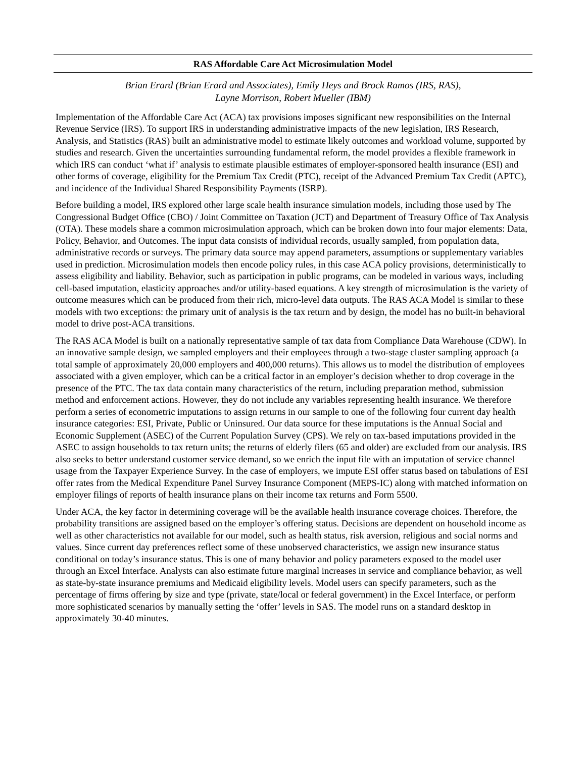RAS Affordable Care Act Microsimulation Model
Brian Erard (Brian Erard and Associates), Emily Heys and Brock Ramos (IRS, RAS),
Layne Morrison, Robert Mueller (IBM)
Implementation of the Affordable Care Act (ACA) tax provisions imposes significant new responsibilities on the Internal Revenue Service (IRS). To support IRS in understanding administrative impacts of the new legislation, IRS Research, Analysis, and Statistics (RAS) built an administrative model to estimate likely outcomes and workload volume, supported by studies and research. Given the uncertainties surrounding fundamental reform, the model provides a flexible framework in which IRS can conduct ‘what if’ analysis to estimate plausible estimates of employer-sponsored health insurance (ESI) and other forms of coverage, eligibility for the Premium Tax Credit (PTC), receipt of the Advanced Premium Tax Credit (APTC), and incidence of the Individual Shared Responsibility Payments (ISRP).
Before building a model, IRS explored other large scale health insurance simulation models, including those used by The Congressional Budget Office (CBO) / Joint Committee on Taxation (JCT) and Department of Treasury Office of Tax Analysis (OTA). These models share a common microsimulation approach, which can be broken down into four major elements: Data, Policy, Behavior, and Outcomes. The input data consists of individual records, usually sampled, from population data, administrative records or surveys. The primary data source may append parameters, assumptions or supplementary variables used in prediction. Microsimulation models then encode policy rules, in this case ACA policy provisions, deterministically to assess eligibility and liability. Behavior, such as participation in public programs, can be modeled in various ways, including cell-based imputation, elasticity approaches and/or utility-based equations. A key strength of microsimulation is the variety of outcome measures which can be produced from their rich, micro-level data outputs. The RAS ACA Model is similar to these models with two exceptions: the primary unit of analysis is the tax return and by design, the model has no built-in behavioral model to drive post-ACA transitions.
The RAS ACA Model is built on a nationally representative sample of tax data from Compliance Data Warehouse (CDW). In an innovative sample design, we sampled employers and their employees through a two-stage cluster sampling approach (a total sample of approximately 20,000 employers and 400,000 returns). This allows us to model the distribution of employees associated with a given employer, which can be a critical factor in an employer’s decision whether to drop coverage in the presence of the PTC. The tax data contain many characteristics of the return, including preparation method, submission method and enforcement actions. However, they do not include any variables representing health insurance. We therefore perform a series of econometric imputations to assign returns in our sample to one of the following four current day health insurance categories: ESI, Private, Public or Uninsured. Our data source for these imputations is the Annual Social and Economic Supplement (ASEC) of the Current Population Survey (CPS). We rely on tax-based imputations provided in the ASEC to assign households to tax return units; the returns of elderly filers (65 and older) are excluded from our analysis. IRS also seeks to better understand customer service demand, so we enrich the input file with an imputation of service channel usage from the Taxpayer Experience Survey. In the case of employers, we impute ESI offer status based on tabulations of ESI offer rates from the Medical Expenditure Panel Survey Insurance Component (MEPS-IC) along with matched information on employer filings of reports of health insurance plans on their income tax returns and Form 5500.
Under ACA, the key factor in determining coverage will be the available health insurance coverage choices. Therefore, the probability transitions are assigned based on the employer’s offering status. Decisions are dependent on household income as well as other characteristics not available for our model, such as health status, risk aversion, religious and social norms and values. Since current day preferences reflect some of these unobserved characteristics, we assign new insurance status conditional on today’s insurance status. This is one of many behavior and policy parameters exposed to the model user through an Excel Interface. Analysts can also estimate future marginal increases in service and compliance behavior, as well as state-by-state insurance premiums and Medicaid eligibility levels. Model users can specify parameters, such as the percentage of firms offering by size and type (private, state/local or federal government) in the Excel Interface, or perform more sophisticated scenarios by manually setting the ‘offer’ levels in SAS. The model runs on a standard desktop in approximately 30-40 minutes.